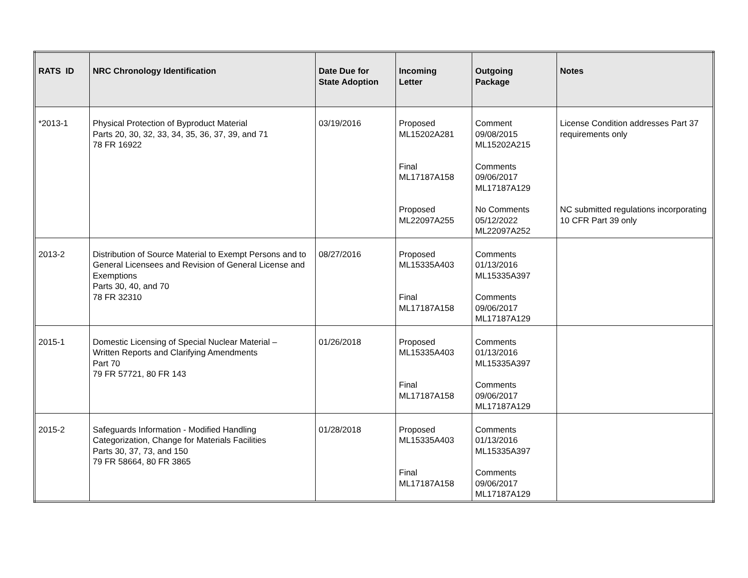| RATS ID | NRC Chronology Identification | Date Due for State Adoption | Incoming Letter | Outgoing Package | Notes |
| --- | --- | --- | --- | --- | --- |
| *2013-1 | Physical Protection of Byproduct Material Parts 20, 30, 32, 33, 34, 35, 36, 37, 39, and 71 78 FR 16922 | 03/19/2016 | Proposed ML15202A281 Final ML17187A158 Proposed ML22097A255 | Comment 09/08/2015 ML15202A215 Comments 09/06/2017 ML17187A129 No Comments 05/12/2022 ML22097A252 | License Condition addresses Part 37 requirements only NC submitted regulations incorporating 10 CFR Part 39 only |
| 2013-2 | Distribution of Source Material to Exempt Persons and to General Licensees and Revision of General License and Exemptions Parts 30, 40, and 70 78 FR 32310 | 08/27/2016 | Proposed ML15335A403 Final ML17187A158 | Comments 01/13/2016 ML15335A397 Comments 09/06/2017 ML17187A129 | |
| 2015-1 | Domestic Licensing of Special Nuclear Material – Written Reports and Clarifying Amendments Part 70 79 FR 57721, 80 FR 143 | 01/26/2018 | Proposed ML15335A403 Final ML17187A158 | Comments 01/13/2016 ML15335A397 Comments 09/06/2017 ML17187A129 | |
| 2015-2 | Safeguards Information - Modified Handling Categorization, Change for Materials Facilities Parts 30, 37, 73, and 150 79 FR 58664, 80 FR 3865 | 01/28/2018 | Proposed ML15335A403 Final ML17187A158 | Comments 01/13/2016 ML15335A397 Comments 09/06/2017 ML17187A129 | |